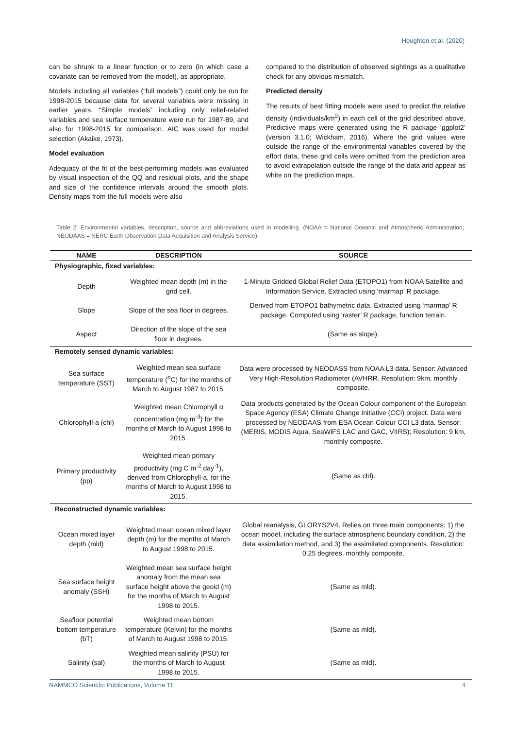Houghton et al. (2020)
can be shrunk to a linear function or to zero (in which case a covariate can be removed from the model), as appropriate.
Models including all variables (“full models”) could only be run for 1998-2015 because data for several variables were missing in earlier years. “Simple models” including only relief-related variables and sea surface temperature were run for 1987-89, and also for 1998-2015 for comparison. AIC was used for model selection (Akaike, 1973).
Model evaluation
Adequacy of the fit of the best-performing models was evaluated by visual inspection of the QQ and residual plots, and the shape and size of the confidence intervals around the smooth plots. Density maps from the full models were also
compared to the distribution of observed sightings as a qualitative check for any obvious mismatch.
Predicted density
The results of best fitting models were used to predict the relative density (individuals/km<sup>2</sup>) in each cell of the grid described above. Predictive maps were generated using the R package ‘ggplot2’ (version 3.1.0; Wickham, 2016). Where the grid values were outside the range of the environmental variables covered by the effort data, these grid cells were omitted from the prediction area to avoid extrapolation outside the range of the data and appear as white on the prediction maps.
Table 2. Environmental variables, description, source and abbreviations used in modelling. (NOAA = National Oceanic and Atmospheric Administration; NEODAAS = NERC Earth Observation Data Acquisition and Analysis Service).
| NAME | DESCRIPTION | SOURCE |
| --- | --- | --- |
| Physiographic, fixed variables: | | |
| Depth | Weighted mean depth (m) in the grid cell. | 1-Minute Gridded Global Relief Data (ETOPO1) from NOAA Satellite and Information Service. Extracted using ‘marmap’ R package. |
| Slope | Slope of the sea floor in degrees. | Derived from ETOPO1 bathymetric data. Extracted using ‘marmap’ R package. Computed using ‘raster’ R package, function terrain. |
| Aspect | Direction of the slope of the sea floor in degrees. | (Same as slope). |
| Remotely sensed dynamic variables: | | |
| Sea surface temperature (SST) | Weighted mean sea surface temperature (<sup>o</sup>C) for the months of March to August 1987 to 2015. | Data were processed by NEODASS from NOAA L3 data. Sensor: Advanced Very High-Resolution Radiometer (AVHRR. Resolution: 9km, monthly composite. |
| Chlorophyll-a (chl) | Weighted mean Chlorophyll α concentration (mg m<sup>-3</sup>) for the months of March to August 1998 to 2015. | Data products generated by the Ocean Colour component of the European Space Agency (ESA) Climate Change Initiative (CCI) project. Data were processed by NEODAAS from ESA Ocean Colour CCI L3 data. Sensor: (MERIS, MODIS Aqua, SeaWiFS LAC and GAC, VIIRS); Resolution: 9 km, monthly composite. |
| Primary productivity (pp) | Weighted mean primary productivity (mg C m<sup>-2</sup> day<sup>-1</sup>), derived from Chlorophyll-a, for the months of March to August 1998 to 2015. | (Same as chl). |
| Reconstructed dynamic variables: | | |
| Ocean mixed layer depth (mld) | Weighted mean ocean mixed layer depth (m) for the months of March to August 1998 to 2015. | Global reanalysis, GLORYS2V4. Relies on three main components: 1) the ocean model, including the surface atmospheric boundary condition, 2) the data assimilation method, and 3) the assimilated components. Resolution: 0.25 degrees, monthly composite. |
| Sea surface height anomaly (SSH) | Weighted mean sea surface height anomaly from the mean sea surface height above the geoid (m) for the months of March to August 1998 to 2015. | (Same as mld). |
| Seafloor potential bottom temperature (bT) | Weighted mean bottom temperature (Kelvin) for the months of March to August 1998 to 2015. | (Same as mld). |
| Salinity (sal) | Weighted mean salinity (PSU) for the months of March to August 1998 to 2015. | (Same as mld). |
NAMMCO Scientific Publications, Volume 11 4